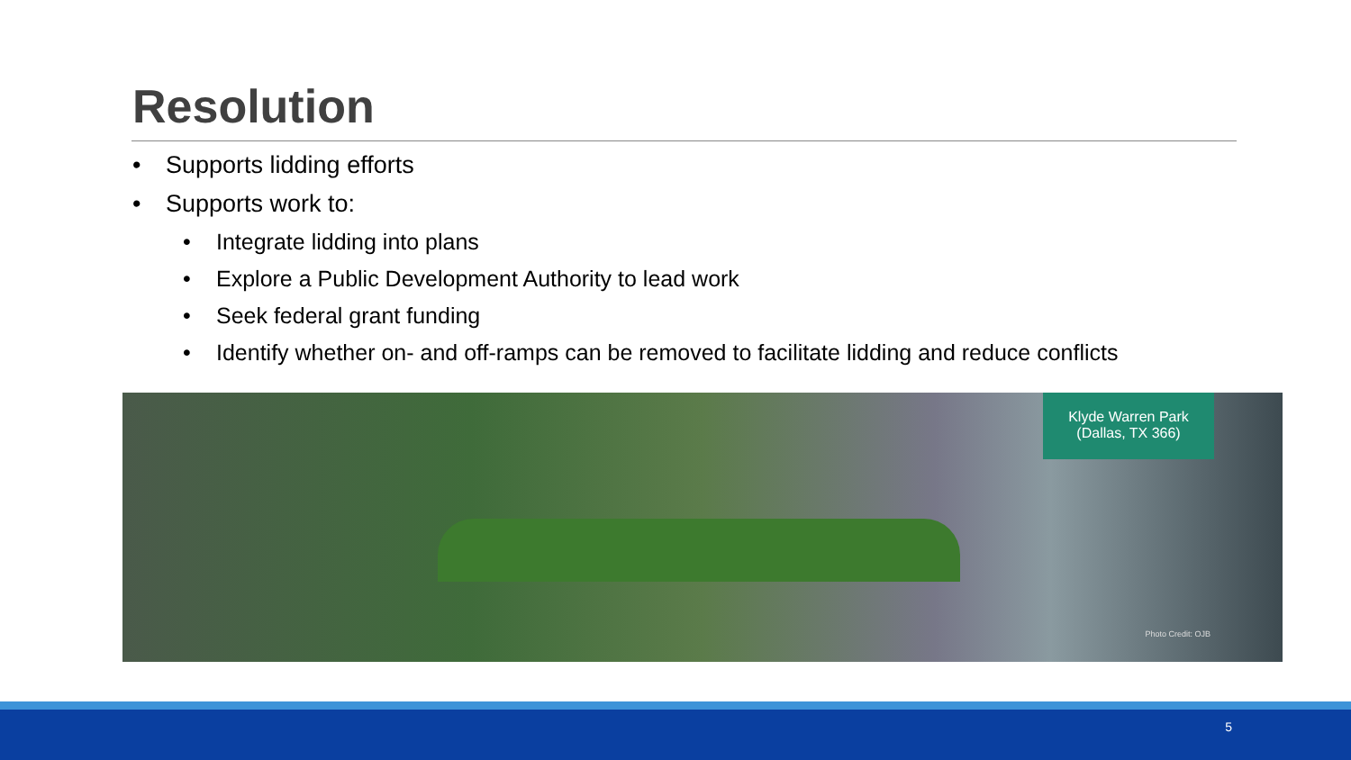Resolution
• Supports lidding efforts
• Supports work to:
• Integrate lidding into plans
• Explore a Public Development Authority to lead work
• Seek federal grant funding
• Identify whether on- and off-ramps can be removed to facilitate lidding and reduce conflicts
Klyde Warren Park
(Dallas, TX 366)
Photo Credit: OJB
5